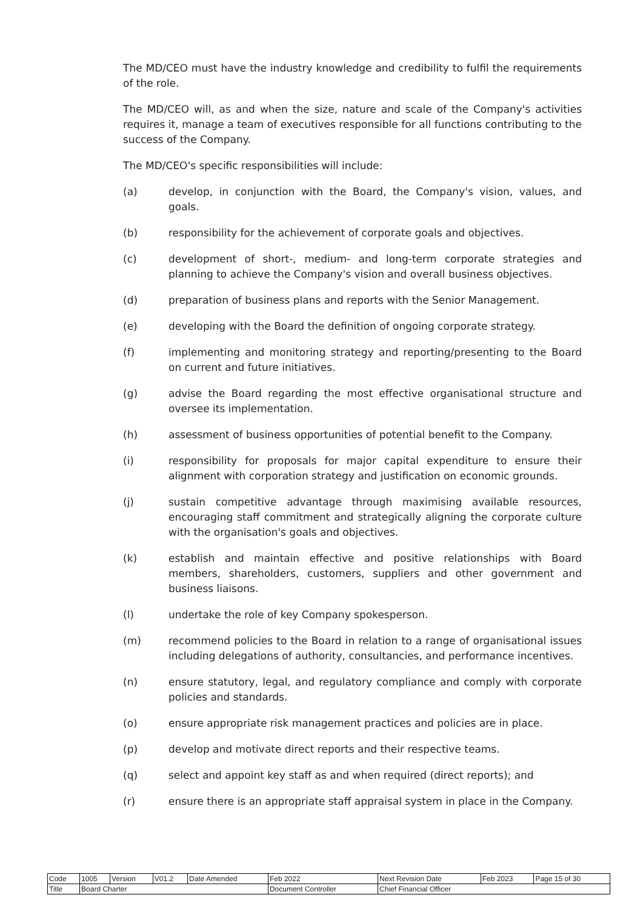The MD/CEO must have the industry knowledge and credibility to fulfil the requirements of the role.
The MD/CEO will, as and when the size, nature and scale of the Company's activities requires it, manage a team of executives responsible for all functions contributing to the success of the Company.
The MD/CEO's specific responsibilities will include:
(a) develop, in conjunction with the Board, the Company's vision, values, and goals.
(b) responsibility for the achievement of corporate goals and objectives.
(c) development of short-, medium- and long-term corporate strategies and planning to achieve the Company's vision and overall business objectives.
(d) preparation of business plans and reports with the Senior Management.
(e) developing with the Board the definition of ongoing corporate strategy.
(f) implementing and monitoring strategy and reporting/presenting to the Board on current and future initiatives.
(g) advise the Board regarding the most effective organisational structure and oversee its implementation.
(h) assessment of business opportunities of potential benefit to the Company.
(i) responsibility for proposals for major capital expenditure to ensure their alignment with corporation strategy and justification on economic grounds.
(j) sustain competitive advantage through maximising available resources, encouraging staff commitment and strategically aligning the corporate culture with the organisation's goals and objectives.
(k) establish and maintain effective and positive relationships with Board members, shareholders, customers, suppliers and other government and business liaisons.
(l) undertake the role of key Company spokesperson.
(m) recommend policies to the Board in relation to a range of organisational issues including delegations of authority, consultancies, and performance incentives.
(n) ensure statutory, legal, and regulatory compliance and comply with corporate policies and standards.
(o) ensure appropriate risk management practices and policies are in place.
(p) develop and motivate direct reports and their respective teams.
(q) select and appoint key staff as and when required (direct reports); and
(r) ensure there is an appropriate staff appraisal system in place in the Company.
| Code | 1005 | Version | V01.2 | Date Amended | Feb 2022 | Next Revision Date | Feb 2023 | Page 15 of 30 |
| Title | Board Charter | | | | Document Controller | Chief Financial Officer | | |